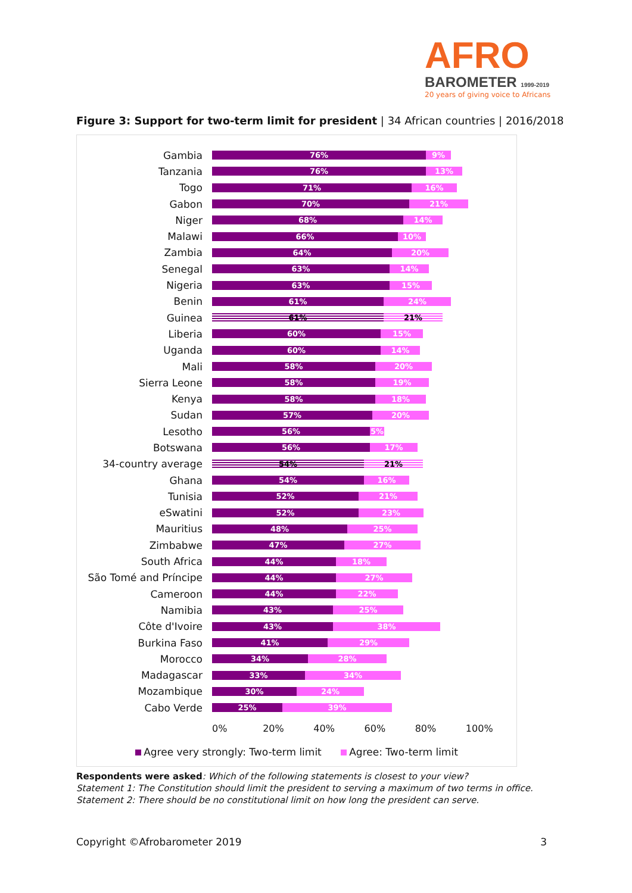AFRO
BAROMETER 1999-2019
20 years of giving voice to Africans
Figure 3: Support for two-term limit for president | 34 African countries | 2016/2018
Gambia
76% 9%
Tanzania
76% 13%
Togo
71% 16%
Gabon
70% 21%
Niger
68% 14%
Malawi
66% 10%
Zambia
64% 20%
Senegal
63% 14%
Nigeria
63% 15%
Benin
61% 24%
Guinea
61% 21%
Liberia
60% 15%
Uganda
60% 14%
Mali
58% 20%
Sierra Leone
58% 19%
Kenya
58% 18%
Sudan
57% 20%
Lesotho
56% 5%
Botswana
56% 17%
34-country average
54% 21%
Ghana
54% 16%
Tunisia
52% 21%
eSwatini
52% 23%
Mauritius
48% 25%
Zimbabwe
47% 27%
South Africa
44% 18%
São Tomé and Príncipe
44% 27%
Cameroon
44% 22%
Namibia
43% 25%
Côte d'Ivoire
43% 38%
Burkina Faso
41% 29%
Morocco
34% 28%
Madagascar
33% 34%
Mozambique
30% 24%
Cabo Verde
25% 39%
0% 20% 40% 60% 80% 100%
Agree very strongly: Two-term limit Agree: Two-term limit
Respondents were asked: Which of the following statements is closest to your view?
Statement 1: The Constitution should limit the president to serving a maximum of two terms in office.
Statement 2: There should be no constitutional limit on how long the president can serve.
Copyright ©Afrobarometer 2019 3